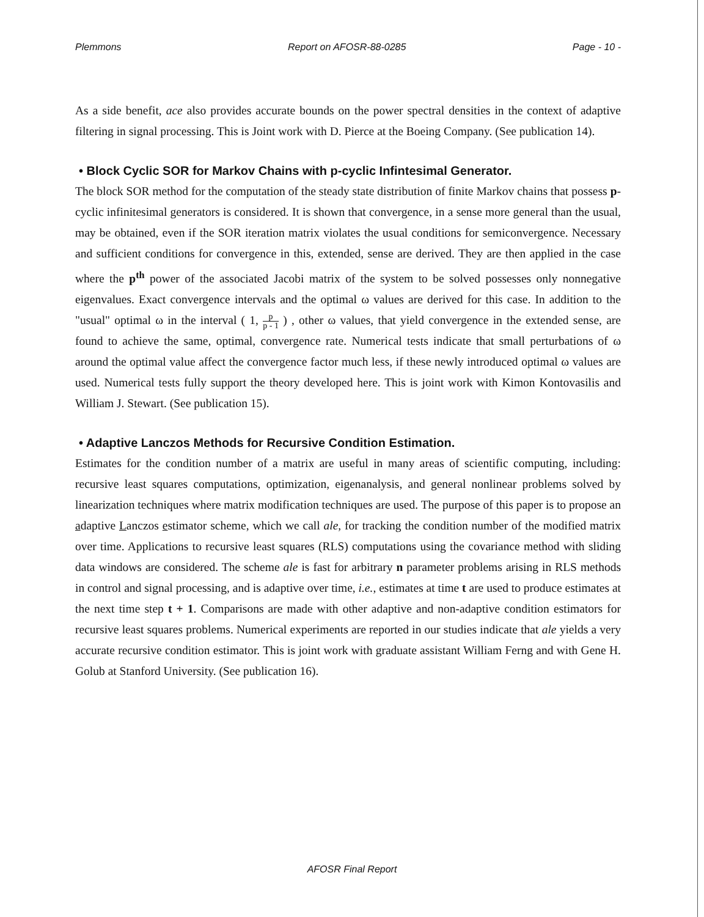Plemmons Report on AFOSR-88-0285 Page - 10 -
As a side benefit, ace also provides accurate bounds on the power spectral densities in the context of adaptive filtering in signal processing. This is Joint work with D. Pierce at the Boeing Company. (See publication 14).
• Block Cyclic SOR for Markov Chains with p-cyclic Infintesimal Generator.
The block SOR method for the computation of the steady state distribution of finite Markov chains that possess p-cyclic infinitesimal generators is considered. It is shown that convergence, in a sense more general than the usual, may be obtained, even if the SOR iteration matrix violates the usual conditions for semiconvergence. Necessary and sufficient conditions for convergence in this, extended, sense are derived. They are then applied in the case where the p<sup>th</sup> power of the associated Jacobi matrix of the system to be solved possesses only nonnegative eigenvalues. Exact convergence intervals and the optimal ω values are derived for this case. In addition to the "usual" optimal ω in the interval ( 1, p p - 1 ) , other ω values, that yield convergence in the extended sense, are found to achieve the same, optimal, convergence rate. Numerical tests indicate that small perturbations of ω around the optimal value affect the convergence factor much less, if these newly introduced optimal ω values are used. Numerical tests fully support the theory developed here. This is joint work with Kimon Kontovasilis and William J. Stewart. (See publication 15).
• Adaptive Lanczos Methods for Recursive Condition Estimation.
Estimates for the condition number of a matrix are useful in many areas of scientific computing, including: recursive least squares computations, optimization, eigenanalysis, and general nonlinear problems solved by linearization techniques where matrix modification techniques are used. The purpose of this paper is to propose an adaptive Lanczos estimator scheme, which we call ale, for tracking the condition number of the modified matrix over time. Applications to recursive least squares (RLS) computations using the covariance method with sliding data windows are considered. The scheme ale is fast for arbitrary n parameter problems arising in RLS methods in control and signal processing, and is adaptive over time, i.e., estimates at time t are used to produce estimates at the next time step t + 1. Comparisons are made with other adaptive and non-adaptive condition estimators for recursive least squares problems. Numerical experiments are reported in our studies indicate that ale yields a very accurate recursive condition estimator. This is joint work with graduate assistant William Ferng and with Gene H. Golub at Stanford University. (See publication 16).
AFOSR Final Report